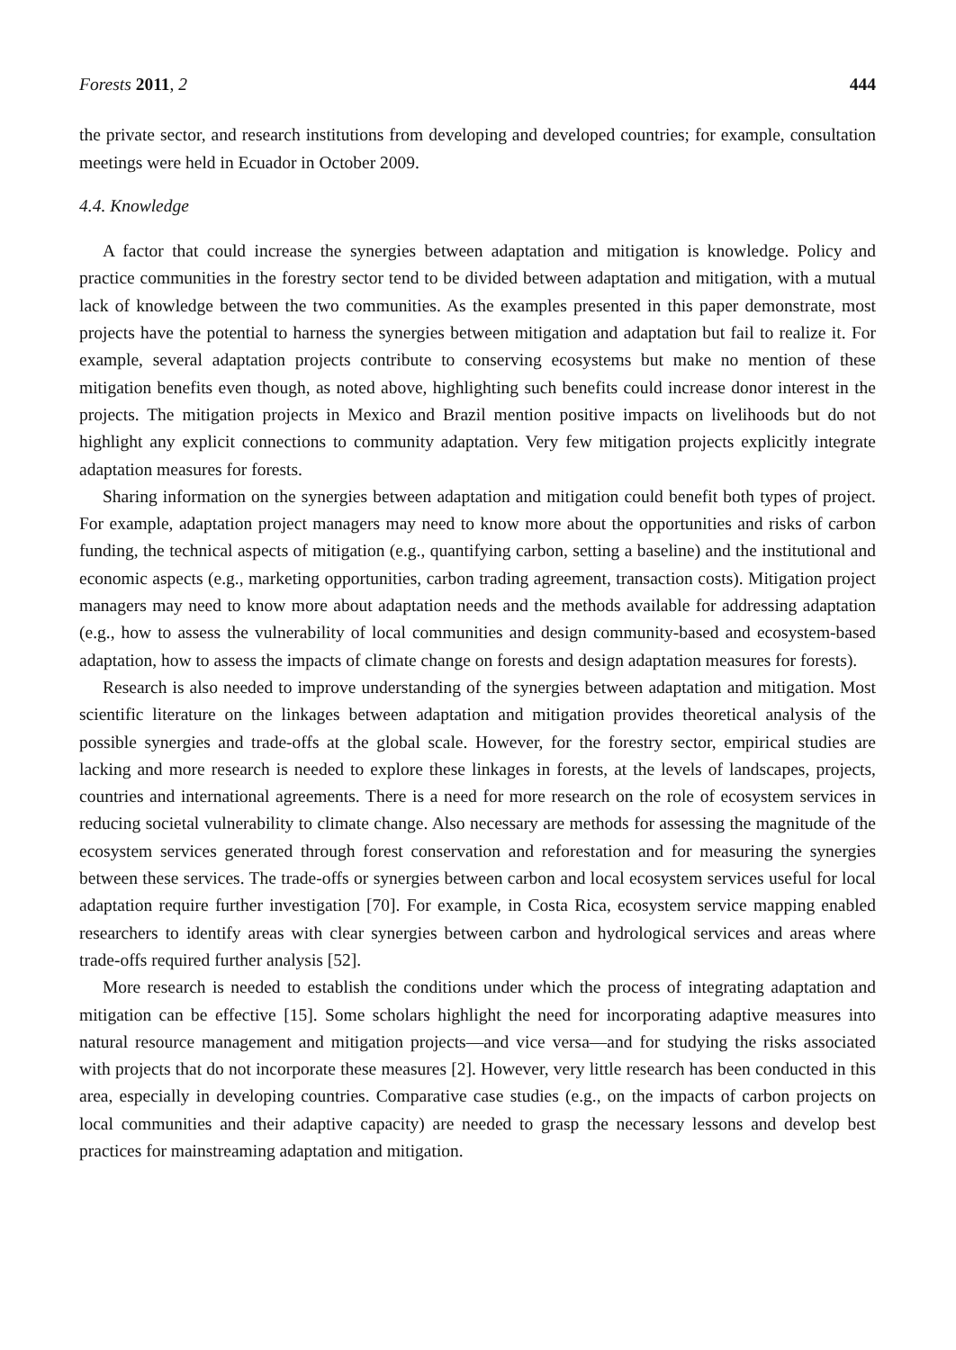Forests 2011, 2 444
the private sector, and research institutions from developing and developed countries; for example, consultation meetings were held in Ecuador in October 2009.
4.4. Knowledge
A factor that could increase the synergies between adaptation and mitigation is knowledge. Policy and practice communities in the forestry sector tend to be divided between adaptation and mitigation, with a mutual lack of knowledge between the two communities. As the examples presented in this paper demonstrate, most projects have the potential to harness the synergies between mitigation and adaptation but fail to realize it. For example, several adaptation projects contribute to conserving ecosystems but make no mention of these mitigation benefits even though, as noted above, highlighting such benefits could increase donor interest in the projects. The mitigation projects in Mexico and Brazil mention positive impacts on livelihoods but do not highlight any explicit connections to community adaptation. Very few mitigation projects explicitly integrate adaptation measures for forests.
Sharing information on the synergies between adaptation and mitigation could benefit both types of project. For example, adaptation project managers may need to know more about the opportunities and risks of carbon funding, the technical aspects of mitigation (e.g., quantifying carbon, setting a baseline) and the institutional and economic aspects (e.g., marketing opportunities, carbon trading agreement, transaction costs). Mitigation project managers may need to know more about adaptation needs and the methods available for addressing adaptation (e.g., how to assess the vulnerability of local communities and design community-based and ecosystem-based adaptation, how to assess the impacts of climate change on forests and design adaptation measures for forests).
Research is also needed to improve understanding of the synergies between adaptation and mitigation. Most scientific literature on the linkages between adaptation and mitigation provides theoretical analysis of the possible synergies and trade-offs at the global scale. However, for the forestry sector, empirical studies are lacking and more research is needed to explore these linkages in forests, at the levels of landscapes, projects, countries and international agreements. There is a need for more research on the role of ecosystem services in reducing societal vulnerability to climate change. Also necessary are methods for assessing the magnitude of the ecosystem services generated through forest conservation and reforestation and for measuring the synergies between these services. The trade-offs or synergies between carbon and local ecosystem services useful for local adaptation require further investigation [70]. For example, in Costa Rica, ecosystem service mapping enabled researchers to identify areas with clear synergies between carbon and hydrological services and areas where trade-offs required further analysis [52].
More research is needed to establish the conditions under which the process of integrating adaptation and mitigation can be effective [15]. Some scholars highlight the need for incorporating adaptive measures into natural resource management and mitigation projects—and vice versa—and for studying the risks associated with projects that do not incorporate these measures [2]. However, very little research has been conducted in this area, especially in developing countries. Comparative case studies (e.g., on the impacts of carbon projects on local communities and their adaptive capacity) are needed to grasp the necessary lessons and develop best practices for mainstreaming adaptation and mitigation.